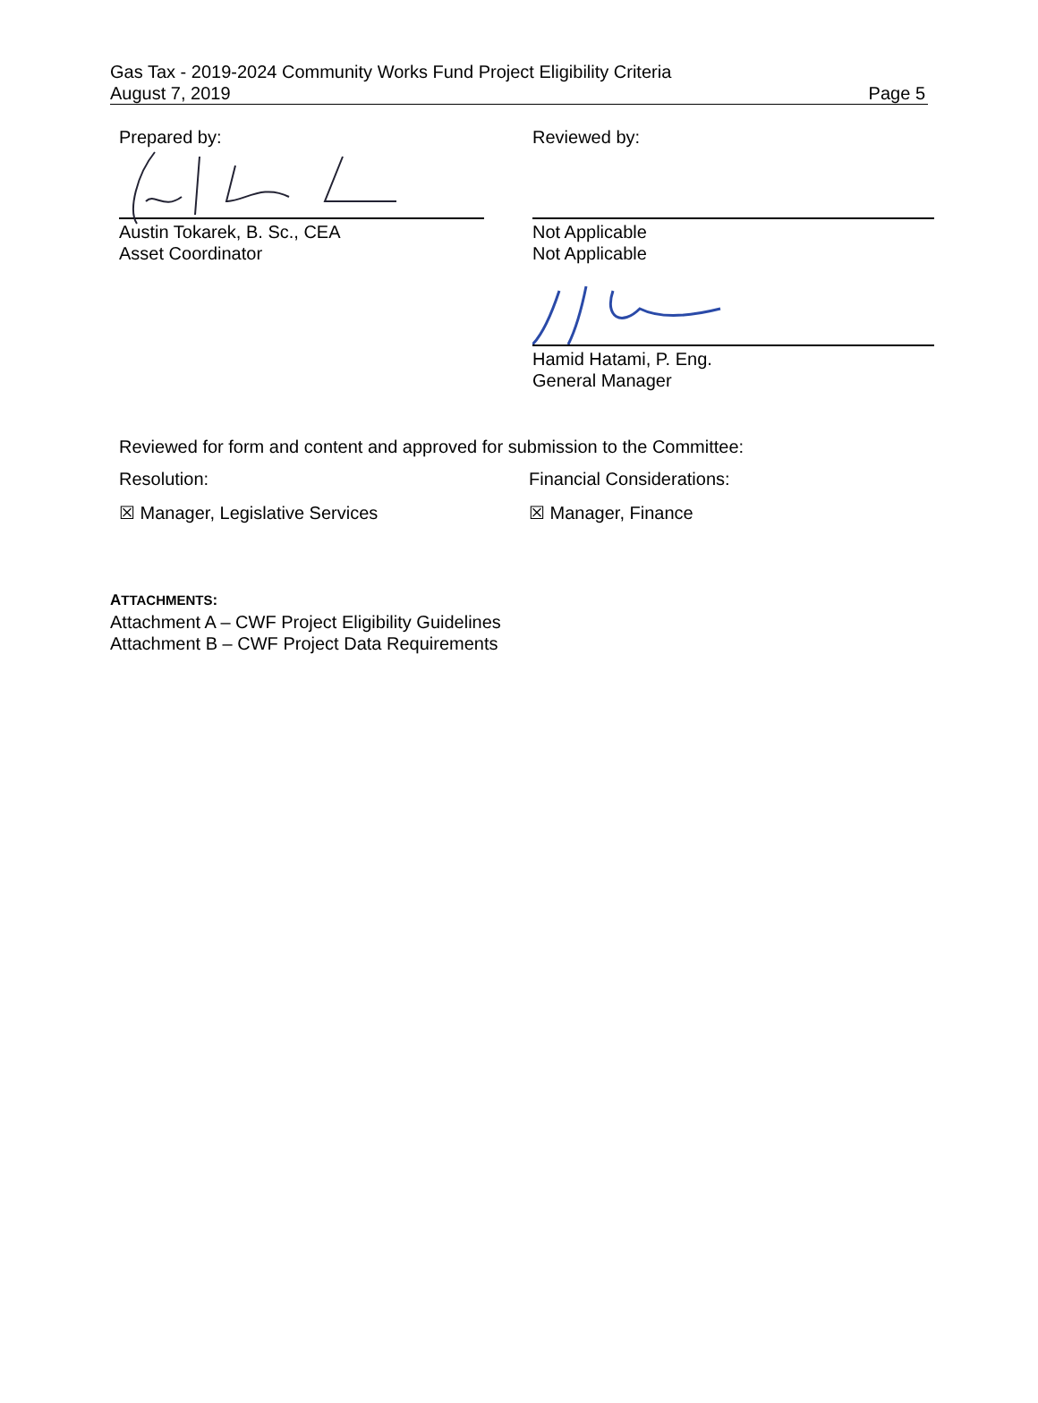Gas Tax - 2019-2024 Community Works Fund Project Eligibility Criteria
August 7, 2019
Page 5
Prepared by:
Austin Tokarek, B. Sc., CEA
Asset Coordinator
Reviewed by:
Not Applicable
Not Applicable
Hamid Hatami, P. Eng.
General Manager
Reviewed for form and content and approved for submission to the Committee:
Resolution:
☒ Manager, Legislative Services
Financial Considerations:
☒ Manager, Finance
ATTACHMENTS:
Attachment A – CWF Project Eligibility Guidelines
Attachment B – CWF Project Data Requirements